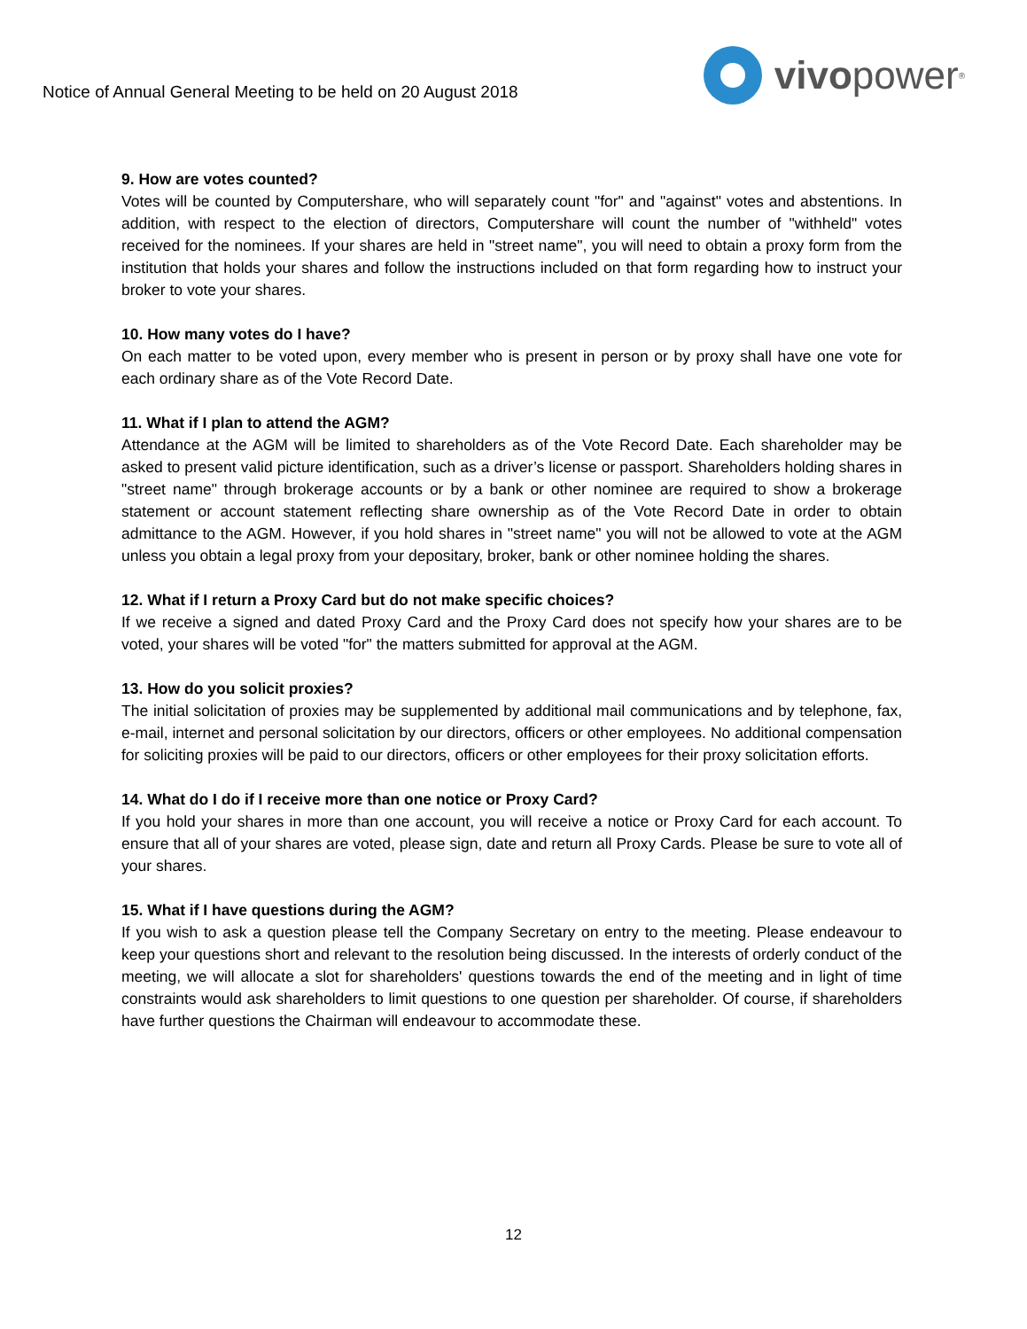Notice of Annual General Meeting to be held on 20 August 2018
vivo power<sup>®</sup>
9. How are votes counted?
Votes will be counted by Computershare, who will separately count "for" and "against" votes and abstentions. In addition, with respect to the election of directors, Computershare will count the number of "withheld" votes received for the nominees. If your shares are held in "street name", you will need to obtain a proxy form from the institution that holds your shares and follow the instructions included on that form regarding how to instruct your broker to vote your shares.
10. How many votes do I have?
On each matter to be voted upon, every member who is present in person or by proxy shall have one vote for each ordinary share as of the Vote Record Date.
11. What if I plan to attend the AGM?
Attendance at the AGM will be limited to shareholders as of the Vote Record Date. Each shareholder may be asked to present valid picture identification, such as a driver’s license or passport. Shareholders holding shares in "street name" through brokerage accounts or by a bank or other nominee are required to show a brokerage statement or account statement reflecting share ownership as of the Vote Record Date in order to obtain admittance to the AGM. However, if you hold shares in "street name" you will not be allowed to vote at the AGM unless you obtain a legal proxy from your depositary, broker, bank or other nominee holding the shares.
12. What if I return a Proxy Card but do not make specific choices?
If we receive a signed and dated Proxy Card and the Proxy Card does not specify how your shares are to be voted, your shares will be voted "for" the matters submitted for approval at the AGM.
13. How do you solicit proxies?
The initial solicitation of proxies may be supplemented by additional mail communications and by telephone, fax, e-mail, internet and personal solicitation by our directors, officers or other employees. No additional compensation for soliciting proxies will be paid to our directors, officers or other employees for their proxy solicitation efforts.
14. What do I do if I receive more than one notice or Proxy Card?
If you hold your shares in more than one account, you will receive a notice or Proxy Card for each account. To ensure that all of your shares are voted, please sign, date and return all Proxy Cards. Please be sure to vote all of your shares.
15. What if I have questions during the AGM?
If you wish to ask a question please tell the Company Secretary on entry to the meeting. Please endeavour to keep your questions short and relevant to the resolution being discussed. In the interests of orderly conduct of the meeting, we will allocate a slot for shareholders' questions towards the end of the meeting and in light of time constraints would ask shareholders to limit questions to one question per shareholder. Of course, if shareholders have further questions the Chairman will endeavour to accommodate these.
12